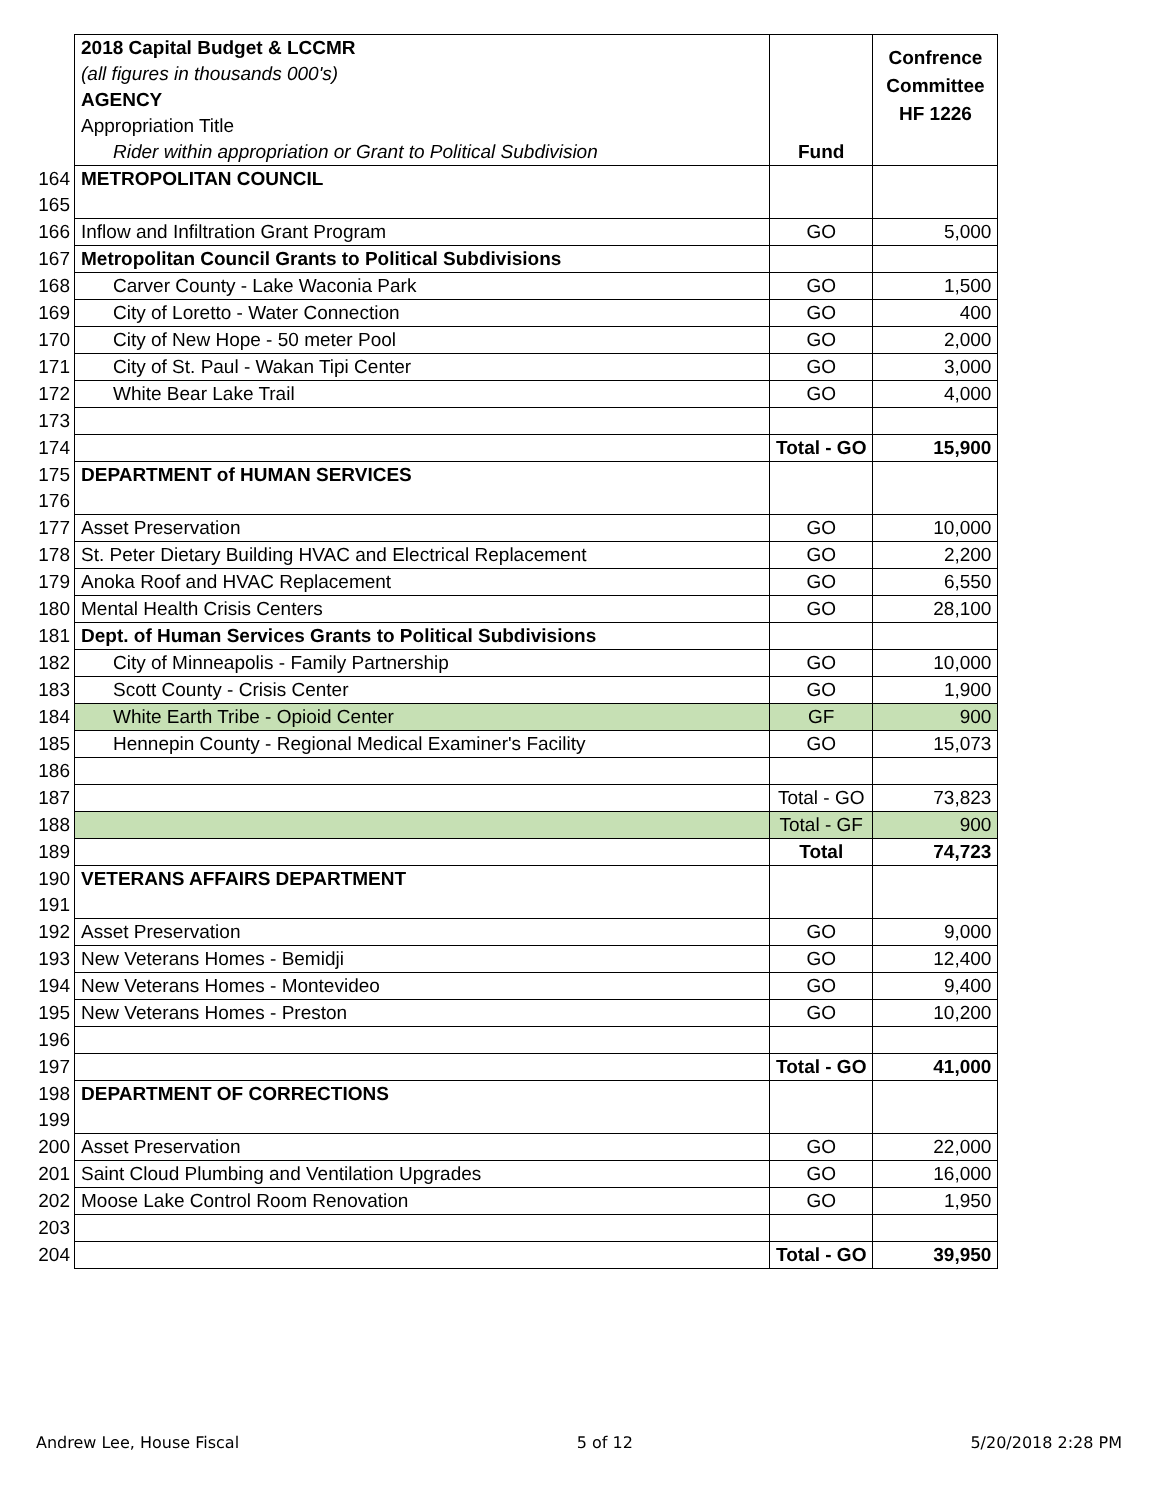| | 2018 Capital Budget & LCCMR | Fund | Confrence Committee HF 1226 |
| | (all figures in thousands 000's) | | |
| | AGENCY | | |
| | Appropriation Title | | |
| | Rider within appropriation or Grant to Political Subdivision | | |
| 164 | METROPOLITAN COUNCIL | | |
| 165 | | | |
| 166 | Inflow and Infiltration Grant Program | GO | 5,000 |
| 167 | Metropolitan Council Grants to Political Subdivisions | | |
| 168 | Carver County - Lake Waconia Park | GO | 1,500 |
| 169 | City of Loretto - Water Connection | GO | 400 |
| 170 | City of New Hope - 50 meter Pool | GO | 2,000 |
| 171 | City of St. Paul - Wakan Tipi Center | GO | 3,000 |
| 172 | White Bear Lake Trail | GO | 4,000 |
| 173 | | | |
| 174 | | Total - GO | 15,900 |
| 175 | DEPARTMENT of HUMAN SERVICES | | |
| 176 | | | |
| 177 | Asset Preservation | GO | 10,000 |
| 178 | St. Peter Dietary Building HVAC and Electrical Replacement | GO | 2,200 |
| 179 | Anoka Roof and HVAC Replacement | GO | 6,550 |
| 180 | Mental Health Crisis Centers | GO | 28,100 |
| 181 | Dept. of Human Services Grants to Political Subdivisions | | |
| 182 | City of Minneapolis - Family Partnership | GO | 10,000 |
| 183 | Scott County - Crisis Center | GO | 1,900 |
| 184 | White Earth Tribe - Opioid Center | GF | 900 |
| 185 | Hennepin County - Regional Medical Examiner's Facility | GO | 15,073 |
| 186 | | | |
| 187 | | Total - GO | 73,823 |
| 188 | | Total - GF | 900 |
| 189 | | Total | 74,723 |
| 190 | VETERANS AFFAIRS DEPARTMENT | | |
| 191 | | | |
| 192 | Asset Preservation | GO | 9,000 |
| 193 | New Veterans Homes - Bemidji | GO | 12,400 |
| 194 | New Veterans Homes - Montevideo | GO | 9,400 |
| 195 | New Veterans Homes - Preston | GO | 10,200 |
| 196 | | | |
| 197 | | Total - GO | 41,000 |
| 198 | DEPARTMENT OF CORRECTIONS | | |
| 199 | | | |
| 200 | Asset Preservation | GO | 22,000 |
| 201 | Saint Cloud Plumbing and Ventilation Upgrades | GO | 16,000 |
| 202 | Moose Lake Control Room Renovation | GO | 1,950 |
| 203 | | | |
| 204 | | Total - GO | 39,950 |
Andrew Lee, House Fiscal 5 of 12 5/20/2018 2:28 PM